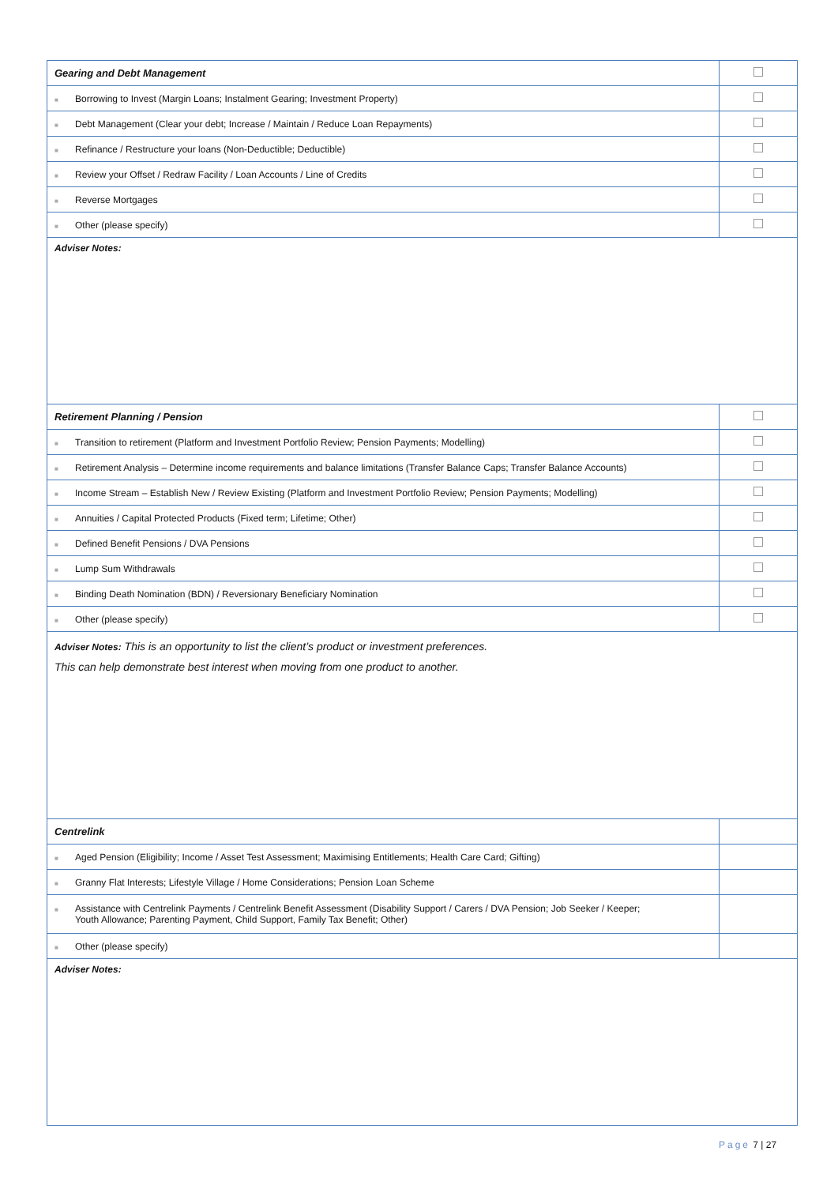| Gearing and Debt Management | |
| ■ Borrowing to Invest (Margin Loans; Instalment Gearing; Investment Property) | |
| ■ Debt Management (Clear your debt; Increase / Maintain / Reduce Loan Repayments) | |
| ■ Refinance / Restructure your loans (Non-Deductible; Deductible) | |
| ■ Review your Offset / Redraw Facility / Loan Accounts / Line of Credits | |
| ■ Reverse Mortgages | |
| ■ Other (please specify) | |
| Adviser Notes: | |
| Retirement Planning / Pension | |
| ■ Transition to retirement (Platform and Investment Portfolio Review; Pension Payments; Modelling) | |
| ■ Retirement Analysis – Determine income requirements and balance limitations (Transfer Balance Caps; Transfer Balance Accounts) | |
| ■ Income Stream – Establish New / Review Existing (Platform and Investment Portfolio Review; Pension Payments; Modelling) | |
| ■ Annuities / Capital Protected Products (Fixed term; Lifetime; Other) | |
| ■ Defined Benefit Pensions / DVA Pensions | |
| ■ Lump Sum Withdrawals | |
| ■ Binding Death Nomination (BDN) / Reversionary Beneficiary Nomination | |
| ■ Other (please specify) | |
| Adviser Notes: This is an opportunity to list the client’s product or investment preferences. This can help demonstrate best interest when moving from one product to another. | |
| Centrelink | |
| ■ Aged Pension (Eligibility; Income / Asset Test Assessment; Maximising Entitlements; Health Care Card; Gifting) | |
| ■ Granny Flat Interests; Lifestyle Village / Home Considerations; Pension Loan Scheme | |
| ■ Assistance with Centrelink Payments / Centrelink Benefit Assessment (Disability Support / Carers / DVA Pension; Job Seeker / Keeper; Youth Allowance; Parenting Payment, Child Support, Family Tax Benefit; Other) | |
| ■ Other (please specify) | |
| Adviser Notes: | |
Page 7 | 27